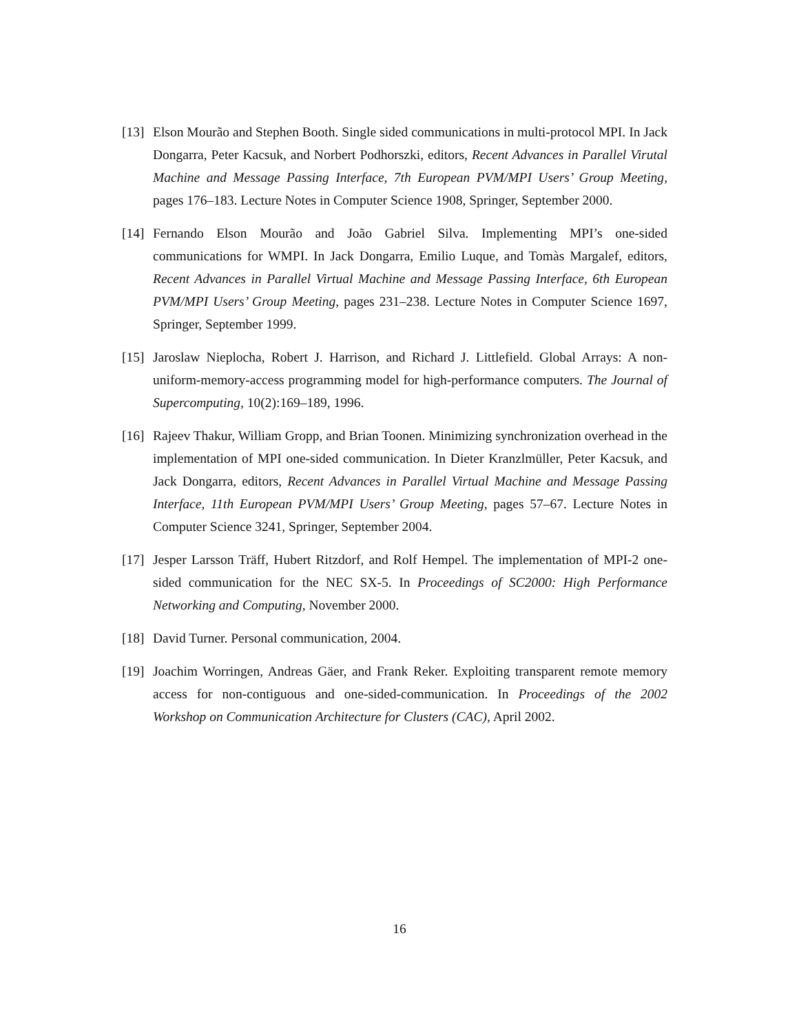[13]
Elson Mourão and Stephen Booth. Single sided communications in multi-protocol MPI. In Jack Dongarra, Peter Kacsuk, and Norbert Podhorszki, editors, Recent Advances in Parallel Virutal Machine and Message Passing Interface, 7th European PVM/MPI Users’ Group Meeting, pages 176–183. Lecture Notes in Computer Science 1908, Springer, September 2000.
[14]
Fernando Elson Mourão and João Gabriel Silva. Implementing MPI’s one-sided communications for WMPI. In Jack Dongarra, Emilio Luque, and Tomàs Margalef, editors, Recent Advances in Parallel Virtual Machine and Message Passing Interface, 6th European PVM/MPI Users’ Group Meeting, pages 231–238. Lecture Notes in Computer Science 1697, Springer, September 1999.
[15]
Jaroslaw Nieplocha, Robert J. Harrison, and Richard J. Littlefield. Global Arrays: A non-uniform-memory-access programming model for high-performance computers. The Journal of Supercomputing, 10(2):169–189, 1996.
[16]
Rajeev Thakur, William Gropp, and Brian Toonen. Minimizing synchronization overhead in the implementation of MPI one-sided communication. In Dieter Kranzlmüller, Peter Kacsuk, and Jack Dongarra, editors, Recent Advances in Parallel Virtual Machine and Message Passing Interface, 11th European PVM/MPI Users’ Group Meeting, pages 57–67. Lecture Notes in Computer Science 3241, Springer, September 2004.
[17]
Jesper Larsson Träff, Hubert Ritzdorf, and Rolf Hempel. The implementation of MPI-2 one-sided communication for the NEC SX-5. In Proceedings of SC2000: High Performance Networking and Computing, November 2000.
[18]
David Turner. Personal communication, 2004.
[19]
Joachim Worringen, Andreas Gäer, and Frank Reker. Exploiting transparent remote memory access for non-contiguous and one-sided-communication. In Proceedings of the 2002 Workshop on Communication Architecture for Clusters (CAC), April 2002.
16